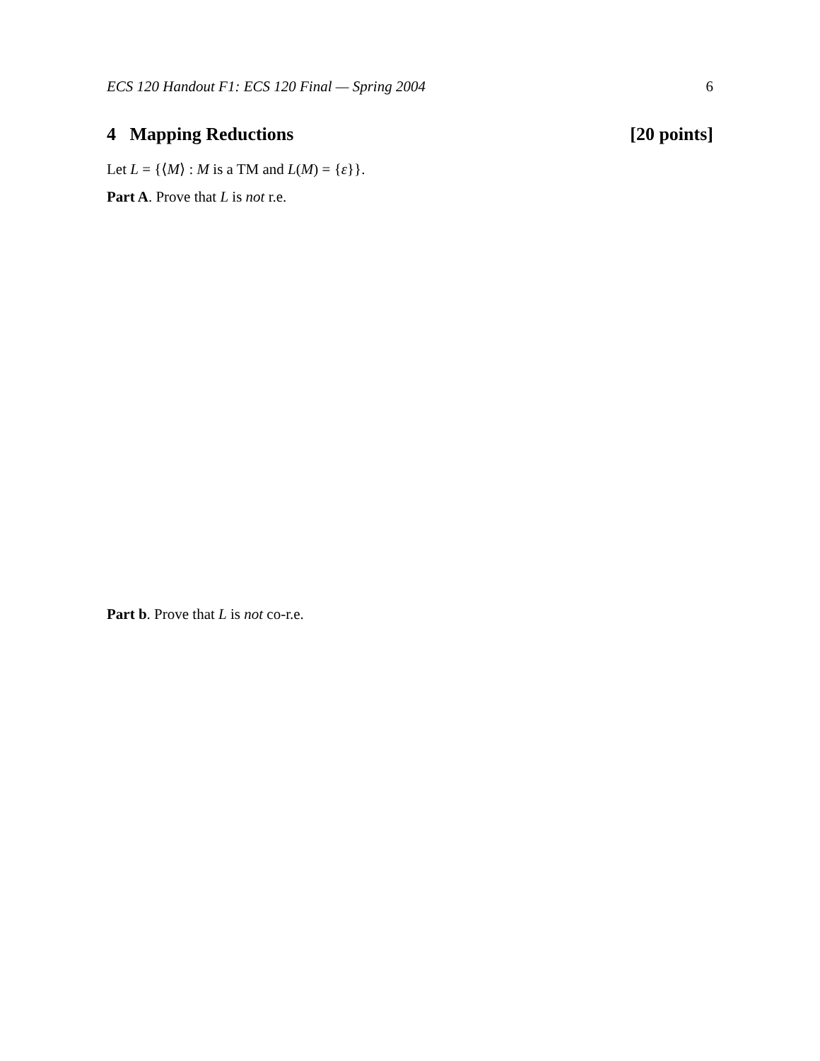ECS 120 Handout F1: ECS 120 Final — Spring 2004 6
4 Mapping Reductions [20 points]
Let L = {⟨M⟩ : M is a TM and L(M) = {ε}}.
Part A. Prove that L is not r.e.
Part b. Prove that L is not co-r.e.